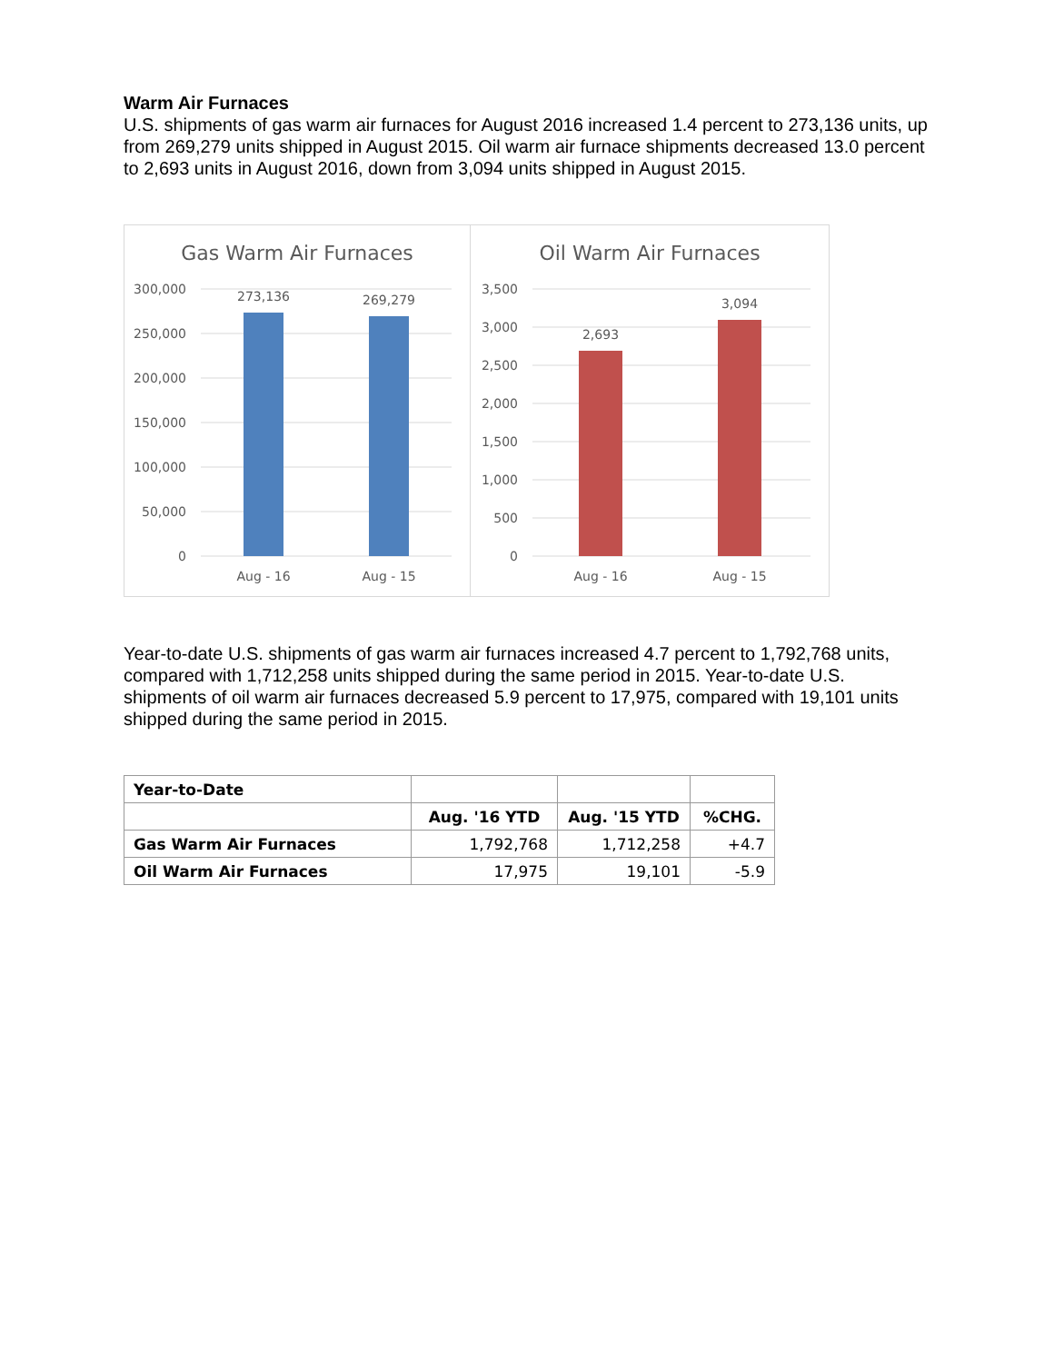Warm Air Furnaces
U.S. shipments of gas warm air furnaces for August 2016 increased 1.4 percent to 273,136 units, up from 269,279 units shipped in August 2015. Oil warm air furnace shipments decreased 13.0 percent to 2,693 units in August 2016, down from 3,094 units shipped in August 2015.
Gas Warm Air Furnaces
300,000
250,000
200,000
150,000
100,000
50,000
0
273,136
269,279
Aug - 16
Aug - 15
Oil Warm Air Furnaces
3,500
3,000
2,500
2,000
1,500
1,000
500
0
2,693
3,094
Aug - 16
Aug - 15
Year-to-date U.S. shipments of gas warm air furnaces increased 4.7 percent to 1,792,768 units, compared with 1,712,258 units shipped during the same period in 2015. Year-to-date U.S. shipments of oil warm air furnaces decreased 5.9 percent to 17,975, compared with 19,101 units shipped during the same period in 2015.
| Year-to-Date | | | |
| | Aug. '16 YTD | Aug. '15 YTD | %CHG. |
| Gas Warm Air Furnaces | 1,792,768 | 1,712,258 | +4.7 |
| Oil Warm Air Furnaces | 17,975 | 19,101 | -5.9 |